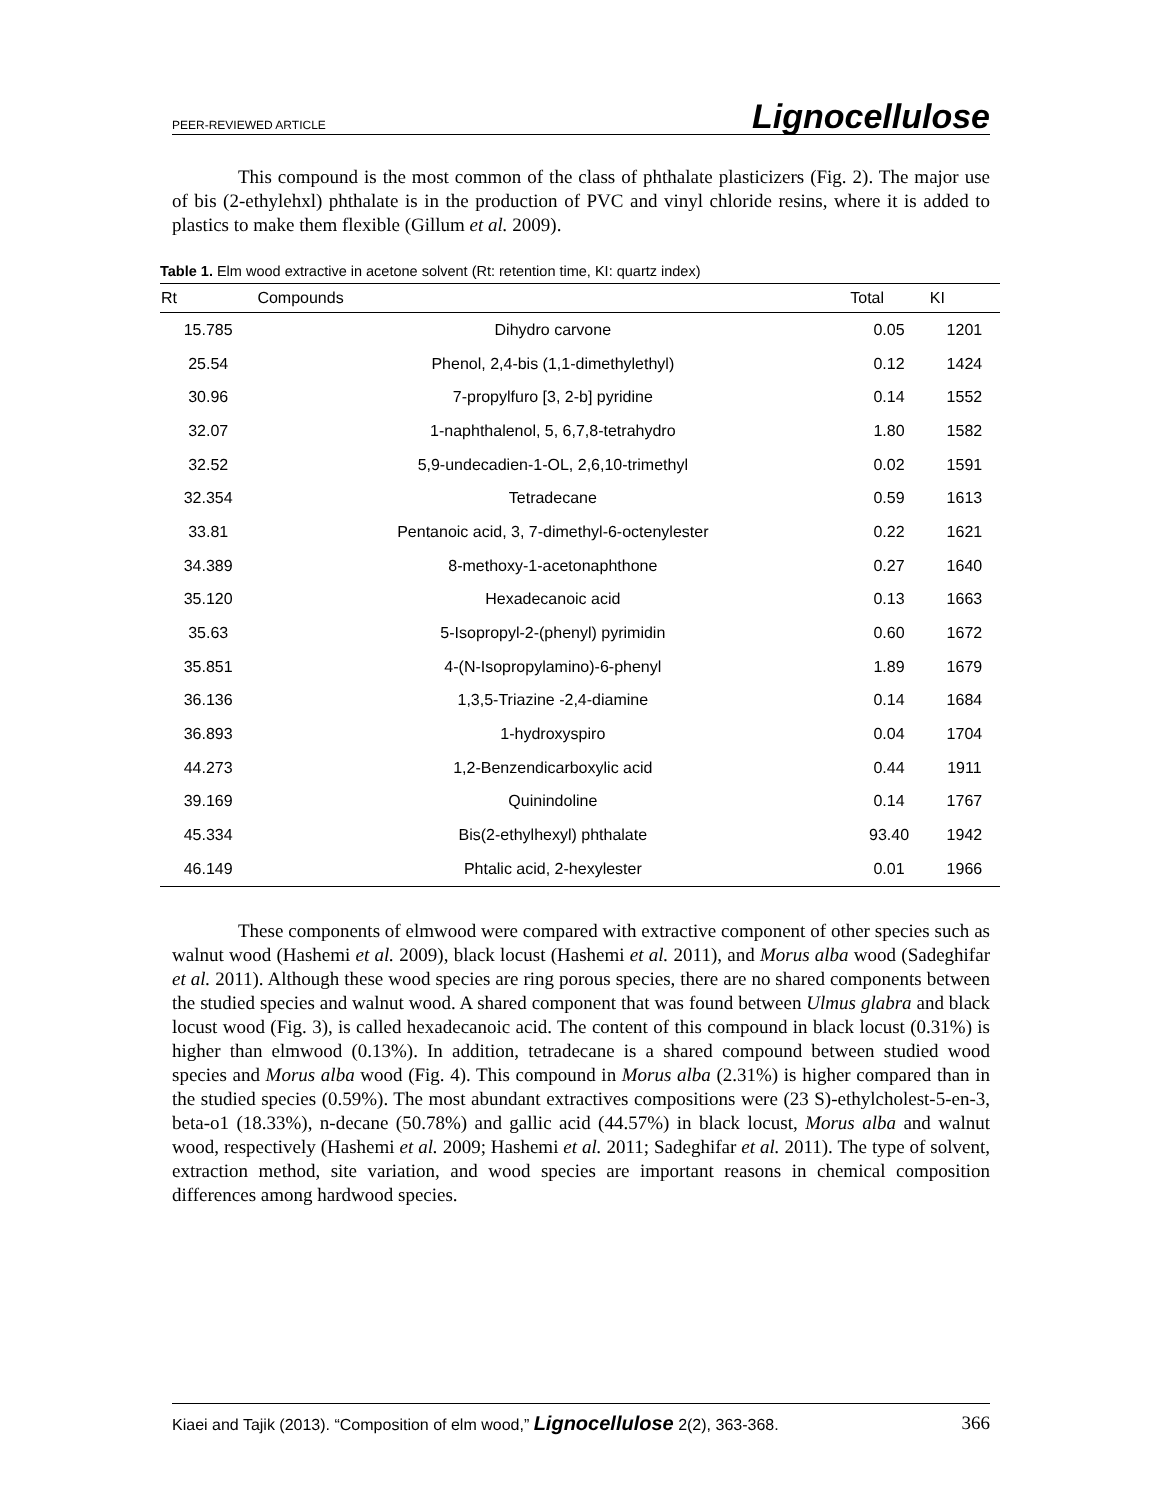PEER-REVIEWED ARTICLE Lignocellulose
This compound is the most common of the class of phthalate plasticizers (Fig. 2). The major use of bis (2-ethylehxl) phthalate is in the production of PVC and vinyl chloride resins, where it is added to plastics to make them flexible (Gillum et al. 2009).
Table 1. Elm wood extractive in acetone solvent (Rt: retention time, KI: quartz index)
| Rt | Compounds | Total | KI |
| --- | --- | --- | --- |
| 15.785 | Dihydro carvone | 0.05 | 1201 |
| 25.54 | Phenol, 2,4-bis (1,1-dimethylethyl) | 0.12 | 1424 |
| 30.96 | 7-propylfuro [3, 2-b] pyridine | 0.14 | 1552 |
| 32.07 | 1-naphthalenol, 5, 6,7,8-tetrahydro | 1.80 | 1582 |
| 32.52 | 5,9-undecadien-1-OL, 2,6,10-trimethyl | 0.02 | 1591 |
| 32.354 | Tetradecane | 0.59 | 1613 |
| 33.81 | Pentanoic acid, 3, 7-dimethyl-6-octenylester | 0.22 | 1621 |
| 34.389 | 8-methoxy-1-acetonaphthone | 0.27 | 1640 |
| 35.120 | Hexadecanoic acid | 0.13 | 1663 |
| 35.63 | 5-Isopropyl-2-(phenyl) pyrimidin | 0.60 | 1672 |
| 35.851 | 4-(N-Isopropylamino)-6-phenyl | 1.89 | 1679 |
| 36.136 | 1,3,5-Triazine -2,4-diamine | 0.14 | 1684 |
| 36.893 | 1-hydroxyspiro | 0.04 | 1704 |
| 44.273 | 1,2-Benzendicarboxylic acid | 0.44 | 1911 |
| 39.169 | Quinindoline | 0.14 | 1767 |
| 45.334 | Bis(2-ethylhexyl) phthalate | 93.40 | 1942 |
| 46.149 | Phtalic acid, 2-hexylester | 0.01 | 1966 |
These components of elmwood were compared with extractive component of other species such as walnut wood (Hashemi et al. 2009), black locust (Hashemi et al. 2011), and Morus alba wood (Sadeghifar et al. 2011). Although these wood species are ring porous species, there are no shared components between the studied species and walnut wood. A shared component that was found between Ulmus glabra and black locust wood (Fig. 3), is called hexadecanoic acid. The content of this compound in black locust (0.31%) is higher than elmwood (0.13%). In addition, tetradecane is a shared compound between studied wood species and Morus alba wood (Fig. 4). This compound in Morus alba (2.31%) is higher compared than in the studied species (0.59%). The most abundant extractives compositions were (23 S)-ethylcholest-5-en-3, beta-o1 (18.33%), n-decane (50.78%) and gallic acid (44.57%) in black locust, Morus alba and walnut wood, respectively (Hashemi et al. 2009; Hashemi et al. 2011; Sadeghifar et al. 2011). The type of solvent, extraction method, site variation, and wood species are important reasons in chemical composition differences among hardwood species.
Kiaei and Tajik (2013). “Composition of elm wood,” Lignocellulose 2(2), 363-368. 366